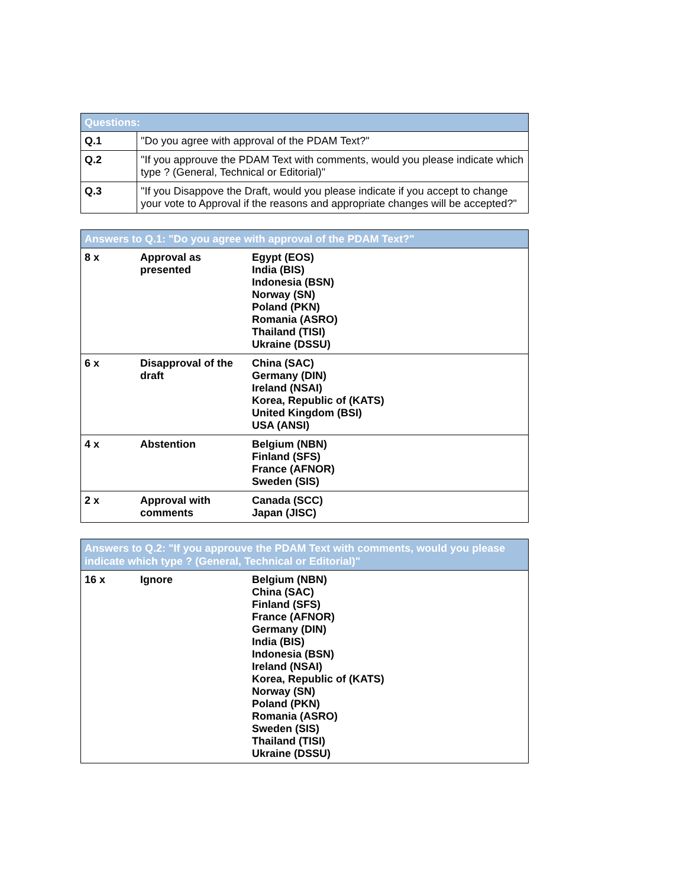| Questions: | |
| --- | --- |
| Q.1 | "Do you agree with approval of the PDAM Text?" |
| Q.2 | "If you approuve the PDAM Text with comments, would you please indicate which type ? (General, Technical or Editorial)" |
| Q.3 | "If you Disappove the Draft, would you please indicate if you accept to change your vote to Approval if the reasons and appropriate changes will be accepted?" |
| Answers to Q.1: "Do you agree with approval of the PDAM Text?" | | |
| --- | --- | --- |
| 8 x | Approval as presented | Egypt (EOS) India (BIS) Indonesia (BSN) Norway (SN) Poland (PKN) Romania (ASRO) Thailand (TISI) Ukraine (DSSU) |
| 6 x | Disapproval of the draft | China (SAC) Germany (DIN) Ireland (NSAI) Korea, Republic of (KATS) United Kingdom (BSI) USA (ANSI) |
| 4 x | Abstention | Belgium (NBN) Finland (SFS) France (AFNOR) Sweden (SIS) |
| 2 x | Approval with comments | Canada (SCC) Japan (JISC) |
| Answers to Q.2: "If you approuve the PDAM Text with comments, would you please indicate which type ? (General, Technical or Editorial)" | | |
| --- | --- | --- |
| 16 x | Ignore | Belgium (NBN) China (SAC) Finland (SFS) France (AFNOR) Germany (DIN) India (BIS) Indonesia (BSN) Ireland (NSAI) Korea, Republic of (KATS) Norway (SN) Poland (PKN) Romania (ASRO) Sweden (SIS) Thailand (TISI) Ukraine (DSSU) |